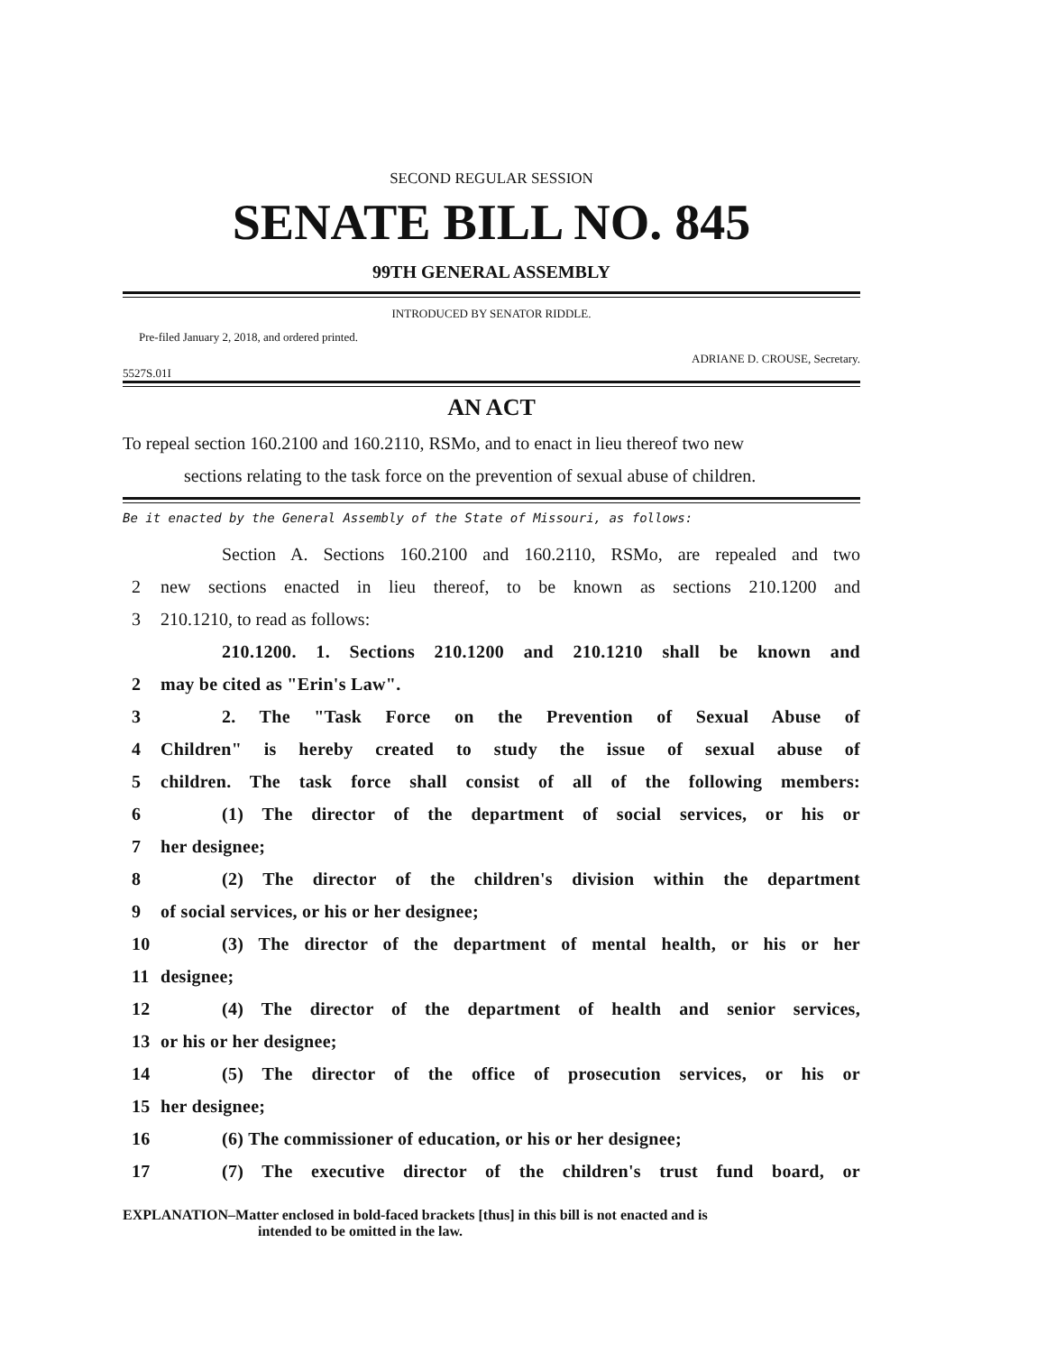SECOND REGULAR SESSION
SENATE BILL NO. 845
99TH GENERAL ASSEMBLY
INTRODUCED BY SENATOR RIDDLE.
Pre-filed January 2, 2018, and ordered printed.
ADRIANE D. CROUSE, Secretary.
5527S.01I
AN ACT
To repeal section 160.2100 and 160.2110, RSMo, and to enact in lieu thereof two new
sections relating to the task force on the prevention of sexual abuse of children.
Be it enacted by the General Assembly of the State of Missouri, as follows:
Section A. Sections 160.2100 and 160.2110, RSMo, are repealed and two
2 new sections enacted in lieu thereof, to be known as sections 210.1200 and
3 210.1210, to read as follows:
210.1200. 1. Sections 210.1200 and 210.1210 shall be known and
2 may be cited as "Erin's Law".
3 2. The "Task Force on the Prevention of Sexual Abuse of
4 Children" is hereby created to study the issue of sexual abuse of
5 children. The task force shall consist of all of the following members:
6 (1) The director of the department of social services, or his or
7 her designee;
8 (2) The director of the children's division within the department
9 of social services, or his or her designee;
10 (3) The director of the department of mental health, or his or her
11 designee;
12 (4) The director of the department of health and senior services,
13 or his or her designee;
14 (5) The director of the office of prosecution services, or his or
15 her designee;
16 (6) The commissioner of education, or his or her designee;
17 (7) The executive director of the children's trust fund board, or
EXPLANATION–Matter enclosed in bold-faced brackets [thus] in this bill is not enacted and is
intended to be omitted in the law.